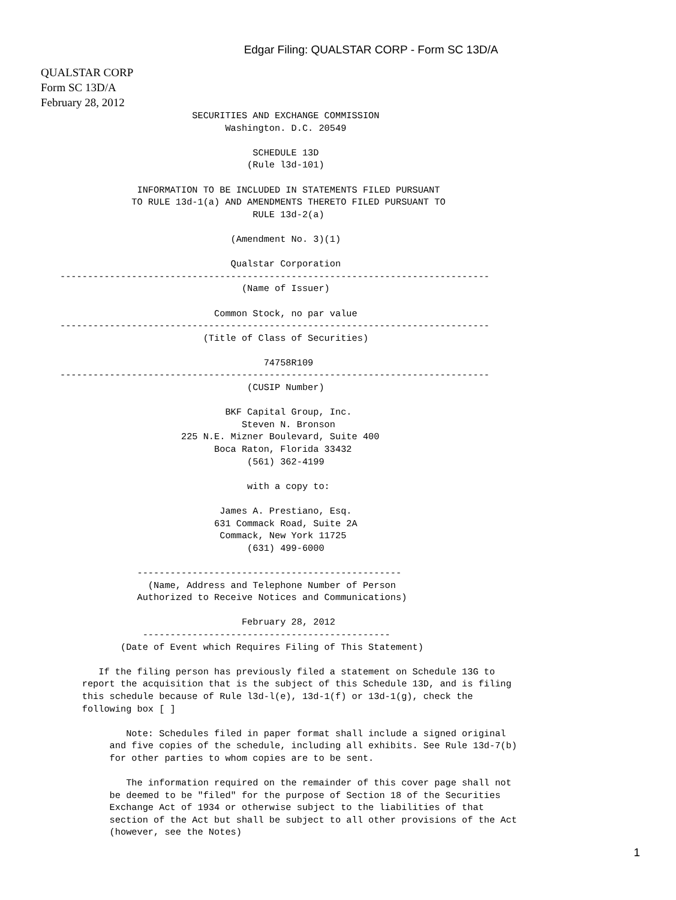Edgar Filing: QUALSTAR CORP - Form SC 13D/A
QUALSTAR CORP
Form SC 13D/A
February 28, 2012
                        SECURITIES AND EXCHANGE COMMISSION
                              Washington. D.C. 20549

                                   SCHEDULE 13D
                                  (Rule l3d-101)

              INFORMATION TO BE INCLUDED IN STATEMENTS FILED PURSUANT
             TO RULE 13d-1(a) AND AMENDMENTS THERETO FILED PURSUANT TO
                                   RULE 13d-2(a)

                               (Amendment No. 3)(1)

                               Qualstar Corporation
------------------------------------------------------------------------------
                                 (Name of Issuer)

                            Common Stock, no par value
------------------------------------------------------------------------------
                          (Title of Class of Securities)

                                     74758R109
------------------------------------------------------------------------------
                                  (CUSIP Number)

                              BKF Capital Group, Inc.
                                 Steven N. Bronson
                      225 N.E. Mizner Boulevard, Suite 400
                            Boca Raton, Florida 33432
                                  (561) 362-4199

                                  with a copy to:

                             James A. Prestiano, Esq.
                            631 Commack Road, Suite 2A
                             Commack, New York 11725
                                  (631) 499-6000

              ------------------------------------------------
                (Name, Address and Telephone Number of Person
              Authorized to Receive Notices and Communications)

                                 February 28, 2012
               ---------------------------------------------
           (Date of Event which Requires Filing of This Statement)

       If the filing person has previously filed a statement on Schedule 13G to
    report the acquisition that is the subject of this Schedule 13D, and is filing
    this schedule because of Rule l3d-l(e), 13d-1(f) or 13d-1(g), check the
    following box [ ]

            Note: Schedules filed in paper format shall include a signed original
         and five copies of the schedule, including all exhibits. See Rule 13d-7(b)
         for other parties to whom copies are to be sent.

            The information required on the remainder of this cover page shall not
         be deemed to be "filed" for the purpose of Section 18 of the Securities
         Exchange Act of 1934 or otherwise subject to the liabilities of that
         section of the Act but shall be subject to all other provisions of the Act
         (however, see the Notes)
1